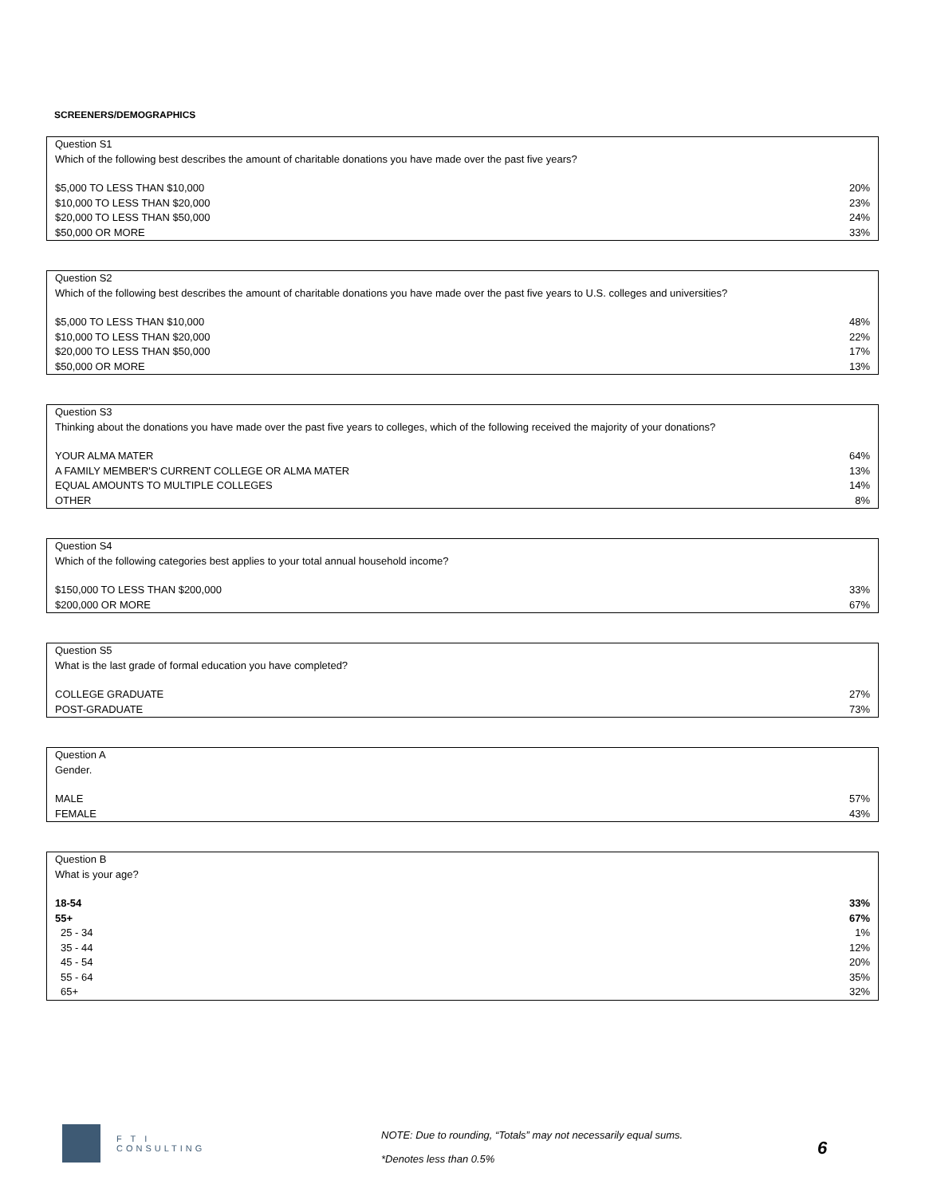SCREENERS/DEMOGRAPHICS
| Question S1 | |
| Which of the following best describes the amount of charitable donations you have made over the past five years? | |
| $5,000 TO LESS THAN $10,000 | 20% |
| $10,000 TO LESS THAN $20,000 | 23% |
| $20,000 TO LESS THAN $50,000 | 24% |
| $50,000 OR MORE | 33% |
| Question S2 | |
| Which of the following best describes the amount of charitable donations you have made over the past five years to U.S. colleges and universities? | |
| $5,000 TO LESS THAN $10,000 | 48% |
| $10,000 TO LESS THAN $20,000 | 22% |
| $20,000 TO LESS THAN $50,000 | 17% |
| $50,000 OR MORE | 13% |
| Question S3 | |
| Thinking about the donations you have made over the past five years to colleges, which of the following received the majority of your donations? | |
| YOUR ALMA MATER | 64% |
| A FAMILY MEMBER'S CURRENT COLLEGE OR ALMA MATER | 13% |
| EQUAL AMOUNTS TO MULTIPLE COLLEGES | 14% |
| OTHER | 8% |
| Question S4 | |
| Which of the following categories best applies to your total annual household income? | |
| $150,000 TO LESS THAN $200,000 | 33% |
| $200,000 OR MORE | 67% |
| Question S5 | |
| What is the last grade of formal education you have completed? | |
| COLLEGE GRADUATE | 27% |
| POST-GRADUATE | 73% |
| Question A | |
| Gender. | |
| MALE | 57% |
| FEMALE | 43% |
| Question B | |
| What is your age? | |
| 18-54 | 33% |
| 55+ | 67% |
| 25 - 34 | 1% |
| 35 - 44 | 12% |
| 45 - 54 | 20% |
| 55 - 64 | 35% |
| 65+ | 32% |
F T I
CONSULTING
NOTE: Due to rounding, “Totals” may not necessarily equal sums.
*Denotes less than 0.5%
6